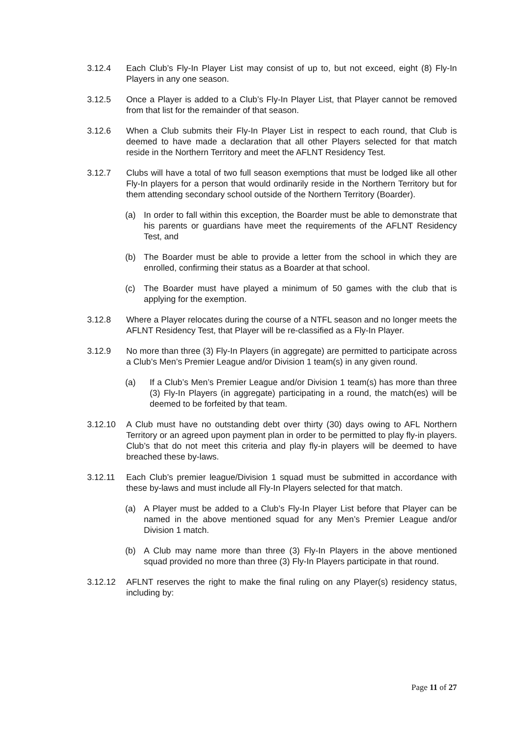3.12.4 Each Club’s Fly-In Player List may consist of up to, but not exceed, eight (8) Fly-In Players in any one season.
3.12.5 Once a Player is added to a Club’s Fly-In Player List, that Player cannot be removed from that list for the remainder of that season.
3.12.6 When a Club submits their Fly-In Player List in respect to each round, that Club is deemed to have made a declaration that all other Players selected for that match reside in the Northern Territory and meet the AFLNT Residency Test.
3.12.7 Clubs will have a total of two full season exemptions that must be lodged like all other Fly-In players for a person that would ordinarily reside in the Northern Territory but for them attending secondary school outside of the Northern Territory (Boarder).
(a) In order to fall within this exception, the Boarder must be able to demonstrate that his parents or guardians have meet the requirements of the AFLNT Residency Test, and
(b) The Boarder must be able to provide a letter from the school in which they are enrolled, confirming their status as a Boarder at that school.
(c) The Boarder must have played a minimum of 50 games with the club that is applying for the exemption.
3.12.8 Where a Player relocates during the course of a NTFL season and no longer meets the AFLNT Residency Test, that Player will be re-classified as a Fly-In Player.
3.12.9 No more than three (3) Fly-In Players (in aggregate) are permitted to participate across a Club’s Men’s Premier League and/or Division 1 team(s) in any given round.
(a) If a Club’s Men’s Premier League and/or Division 1 team(s) has more than three (3) Fly-In Players (in aggregate) participating in a round, the match(es) will be deemed to be forfeited by that team.
3.12.10 A Club must have no outstanding debt over thirty (30) days owing to AFL Northern Territory or an agreed upon payment plan in order to be permitted to play fly-in players. Club’s that do not meet this criteria and play fly-in players will be deemed to have breached these by-laws.
3.12.11 Each Club’s premier league/Division 1 squad must be submitted in accordance with these by-laws and must include all Fly-In Players selected for that match.
(a) A Player must be added to a Club’s Fly-In Player List before that Player can be named in the above mentioned squad for any Men’s Premier League and/or Division 1 match.
(b) A Club may name more than three (3) Fly-In Players in the above mentioned squad provided no more than three (3) Fly-In Players participate in that round.
3.12.12 AFLNT reserves the right to make the final ruling on any Player(s) residency status, including by:
Page 11 of 27